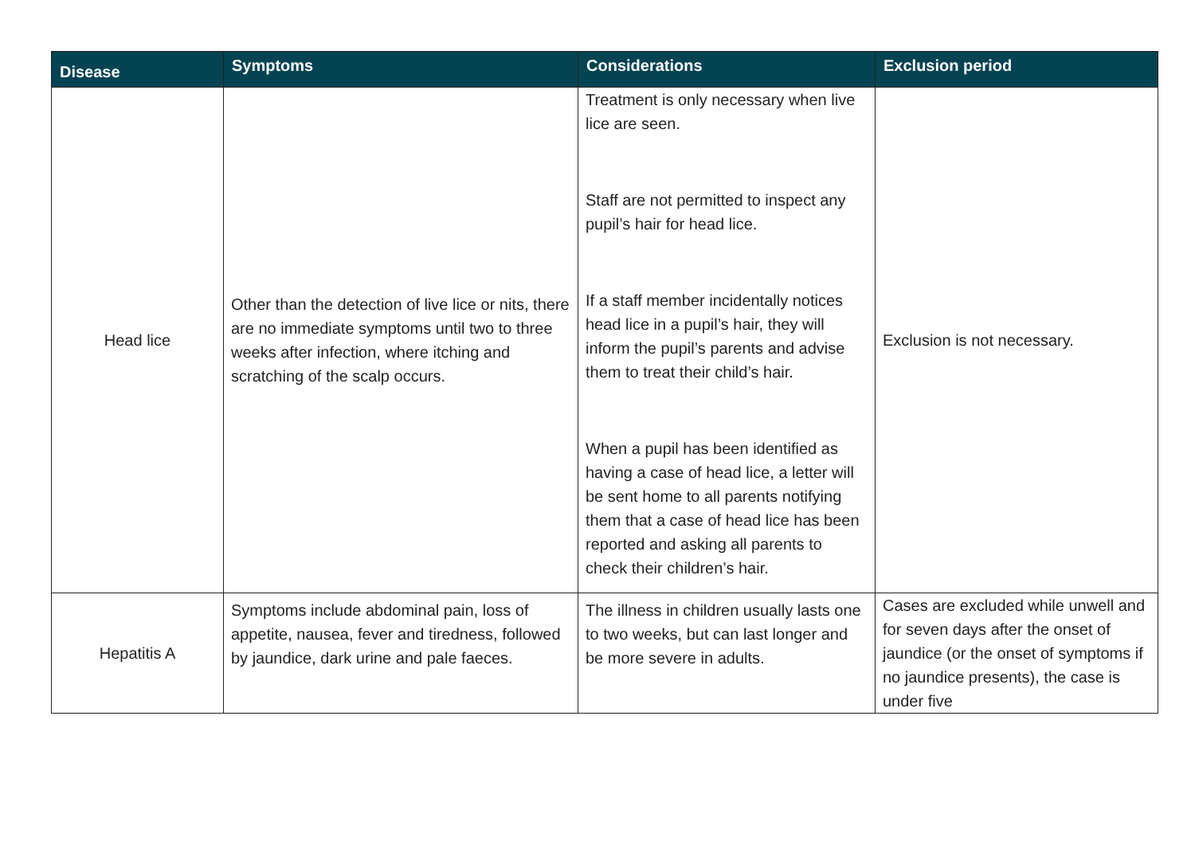| Disease | Symptoms | Considerations | Exclusion period |
| --- | --- | --- | --- |
| Head lice | Other than the detection of live lice or nits, there are no immediate symptoms until two to three weeks after infection, where itching and scratching of the scalp occurs. | Treatment is only necessary when live lice are seen. Staff are not permitted to inspect any pupil’s hair for head lice. If a staff member incidentally notices head lice in a pupil’s hair, they will inform the pupil’s parents and advise them to treat their child’s hair. When a pupil has been identified as having a case of head lice, a letter will be sent home to all parents notifying them that a case of head lice has been reported and asking all parents to check their children’s hair. | Exclusion is not necessary. |
| Hepatitis A | Symptoms include abdominal pain, loss of appetite, nausea, fever and tiredness, followed by jaundice, dark urine and pale faeces. | The illness in children usually lasts one to two weeks, but can last longer and be more severe in adults. | Cases are excluded while unwell and for seven days after the onset of jaundice (or the onset of symptoms if no jaundice presents), the case is under five |